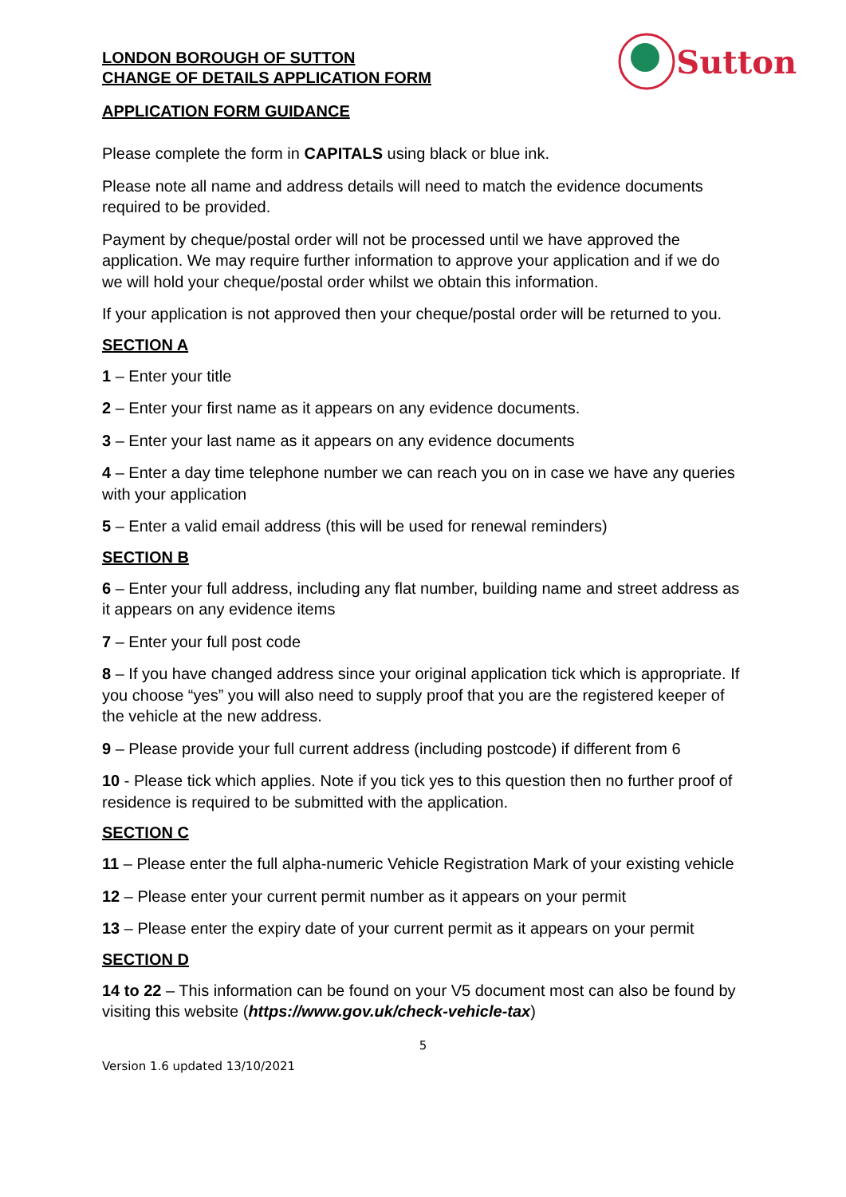LONDON BOROUGH OF SUTTON
CHANGE OF DETAILS APPLICATION FORM
Sutton
APPLICATION FORM GUIDANCE
Please complete the form in CAPITALS using black or blue ink.
Please note all name and address details will need to match the evidence documents required to be provided.
Payment by cheque/postal order will not be processed until we have approved the application. We may require further information to approve your application and if we do we will hold your cheque/postal order whilst we obtain this information.
If your application is not approved then your cheque/postal order will be returned to you.
SECTION A
1 – Enter your title
2 – Enter your first name as it appears on any evidence documents.
3 – Enter your last name as it appears on any evidence documents
4 – Enter a day time telephone number we can reach you on in case we have any queries with your application
5 – Enter a valid email address (this will be used for renewal reminders)
SECTION B
6 – Enter your full address, including any flat number, building name and street address as it appears on any evidence items
7 – Enter your full post code
8 – If you have changed address since your original application tick which is appropriate. If you choose “yes” you will also need to supply proof that you are the registered keeper of the vehicle at the new address.
9 – Please provide your full current address (including postcode) if different from 6
10 - Please tick which applies. Note if you tick yes to this question then no further proof of residence is required to be submitted with the application.
SECTION C
11 – Please enter the full alpha-numeric Vehicle Registration Mark of your existing vehicle
12 – Please enter your current permit number as it appears on your permit
13 – Please enter the expiry date of your current permit as it appears on your permit
SECTION D
14 to 22 – This information can be found on your V5 document most can also be found by visiting this website (https://www.gov.uk/check-vehicle-tax)
5
Version 1.6 updated 13/10/2021